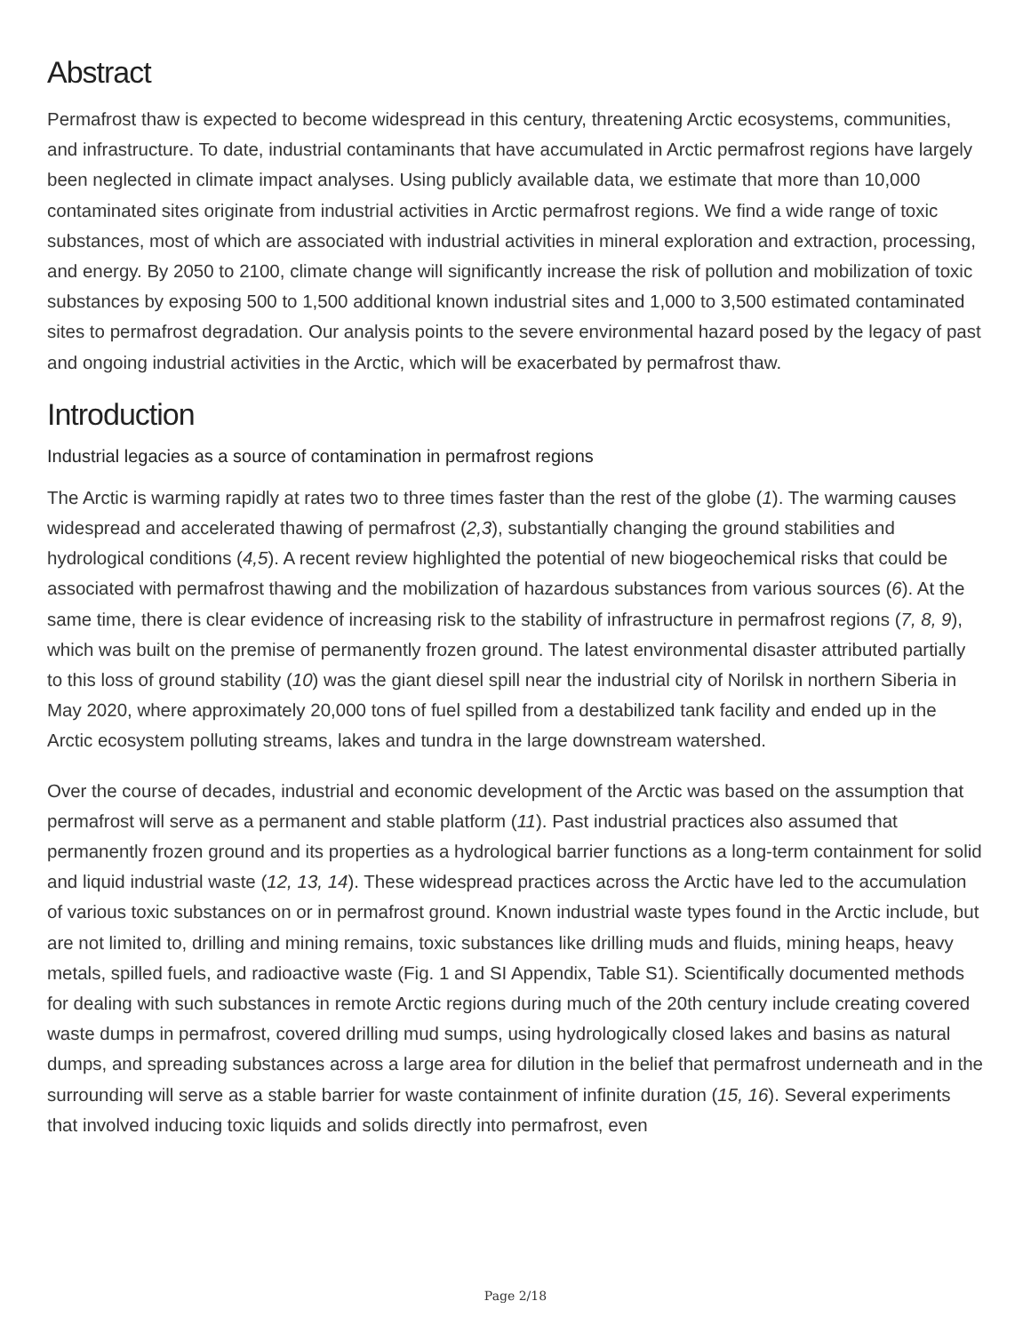Abstract
Permafrost thaw is expected to become widespread in this century, threatening Arctic ecosystems, communities, and infrastructure. To date, industrial contaminants that have accumulated in Arctic permafrost regions have largely been neglected in climate impact analyses. Using publicly available data, we estimate that more than 10,000 contaminated sites originate from industrial activities in Arctic permafrost regions. We find a wide range of toxic substances, most of which are associated with industrial activities in mineral exploration and extraction, processing, and energy. By 2050 to 2100, climate change will significantly increase the risk of pollution and mobilization of toxic substances by exposing 500 to 1,500 additional known industrial sites and 1,000 to 3,500 estimated contaminated sites to permafrost degradation. Our analysis points to the severe environmental hazard posed by the legacy of past and ongoing industrial activities in the Arctic, which will be exacerbated by permafrost thaw.
Introduction
Industrial legacies as a source of contamination in permafrost regions
The Arctic is warming rapidly at rates two to three times faster than the rest of the globe (1). The warming causes widespread and accelerated thawing of permafrost (2,3), substantially changing the ground stabilities and hydrological conditions (4,5). A recent review highlighted the potential of new biogeochemical risks that could be associated with permafrost thawing and the mobilization of hazardous substances from various sources (6). At the same time, there is clear evidence of increasing risk to the stability of infrastructure in permafrost regions (7, 8, 9), which was built on the premise of permanently frozen ground. The latest environmental disaster attributed partially to this loss of ground stability (10) was the giant diesel spill near the industrial city of Norilsk in northern Siberia in May 2020, where approximately 20,000 tons of fuel spilled from a destabilized tank facility and ended up in the Arctic ecosystem polluting streams, lakes and tundra in the large downstream watershed.
Over the course of decades, industrial and economic development of the Arctic was based on the assumption that permafrost will serve as a permanent and stable platform (11). Past industrial practices also assumed that permanently frozen ground and its properties as a hydrological barrier functions as a long-term containment for solid and liquid industrial waste (12, 13, 14). These widespread practices across the Arctic have led to the accumulation of various toxic substances on or in permafrost ground. Known industrial waste types found in the Arctic include, but are not limited to, drilling and mining remains, toxic substances like drilling muds and fluids, mining heaps, heavy metals, spilled fuels, and radioactive waste (Fig. 1 and SI Appendix, Table S1). Scientifically documented methods for dealing with such substances in remote Arctic regions during much of the 20th century include creating covered waste dumps in permafrost, covered drilling mud sumps, using hydrologically closed lakes and basins as natural dumps, and spreading substances across a large area for dilution in the belief that permafrost underneath and in the surrounding will serve as a stable barrier for waste containment of infinite duration (15, 16). Several experiments that involved inducing toxic liquids and solids directly into permafrost, even
Page 2/18